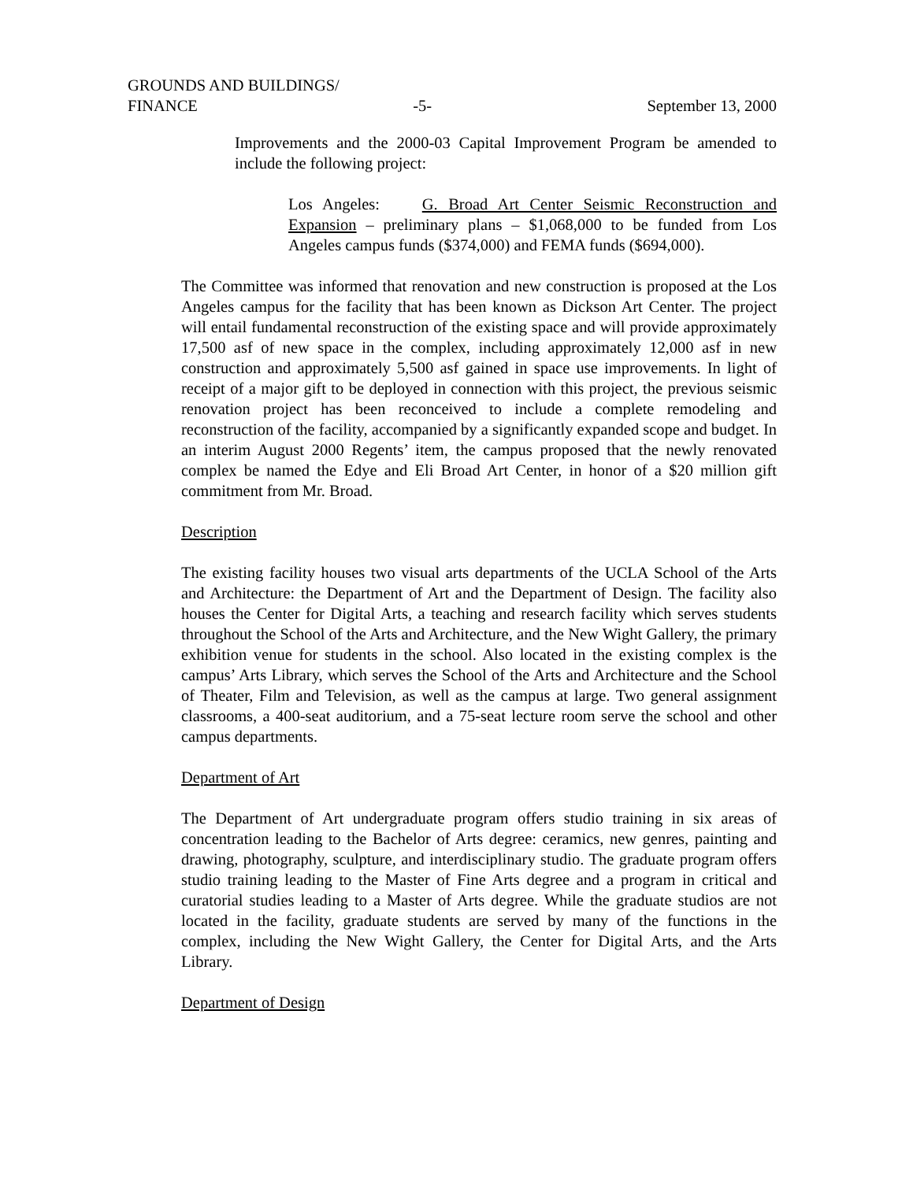GROUNDS AND BUILDINGS/
FINANCE -5- September 13, 2000
Improvements and the 2000-03 Capital Improvement Program be amended to include the following project:
Los Angeles: G. Broad Art Center Seismic Reconstruction and Expansion – preliminary plans – $1,068,000 to be funded from Los Angeles campus funds ($374,000) and FEMA funds ($694,000).
The Committee was informed that renovation and new construction is proposed at the Los Angeles campus for the facility that has been known as Dickson Art Center. The project will entail fundamental reconstruction of the existing space and will provide approximately 17,500 asf of new space in the complex, including approximately 12,000 asf in new construction and approximately 5,500 asf gained in space use improvements. In light of receipt of a major gift to be deployed in connection with this project, the previous seismic renovation project has been reconceived to include a complete remodeling and reconstruction of the facility, accompanied by a significantly expanded scope and budget. In an interim August 2000 Regents’ item, the campus proposed that the newly renovated complex be named the Edye and Eli Broad Art Center, in honor of a $20 million gift commitment from Mr. Broad.
Description
The existing facility houses two visual arts departments of the UCLA School of the Arts and Architecture: the Department of Art and the Department of Design. The facility also houses the Center for Digital Arts, a teaching and research facility which serves students throughout the School of the Arts and Architecture, and the New Wight Gallery, the primary exhibition venue for students in the school. Also located in the existing complex is the campus’ Arts Library, which serves the School of the Arts and Architecture and the School of Theater, Film and Television, as well as the campus at large. Two general assignment classrooms, a 400-seat auditorium, and a 75-seat lecture room serve the school and other campus departments.
Department of Art
The Department of Art undergraduate program offers studio training in six areas of concentration leading to the Bachelor of Arts degree: ceramics, new genres, painting and drawing, photography, sculpture, and interdisciplinary studio. The graduate program offers studio training leading to the Master of Fine Arts degree and a program in critical and curatorial studies leading to a Master of Arts degree. While the graduate studios are not located in the facility, graduate students are served by many of the functions in the complex, including the New Wight Gallery, the Center for Digital Arts, and the Arts Library.
Department of Design